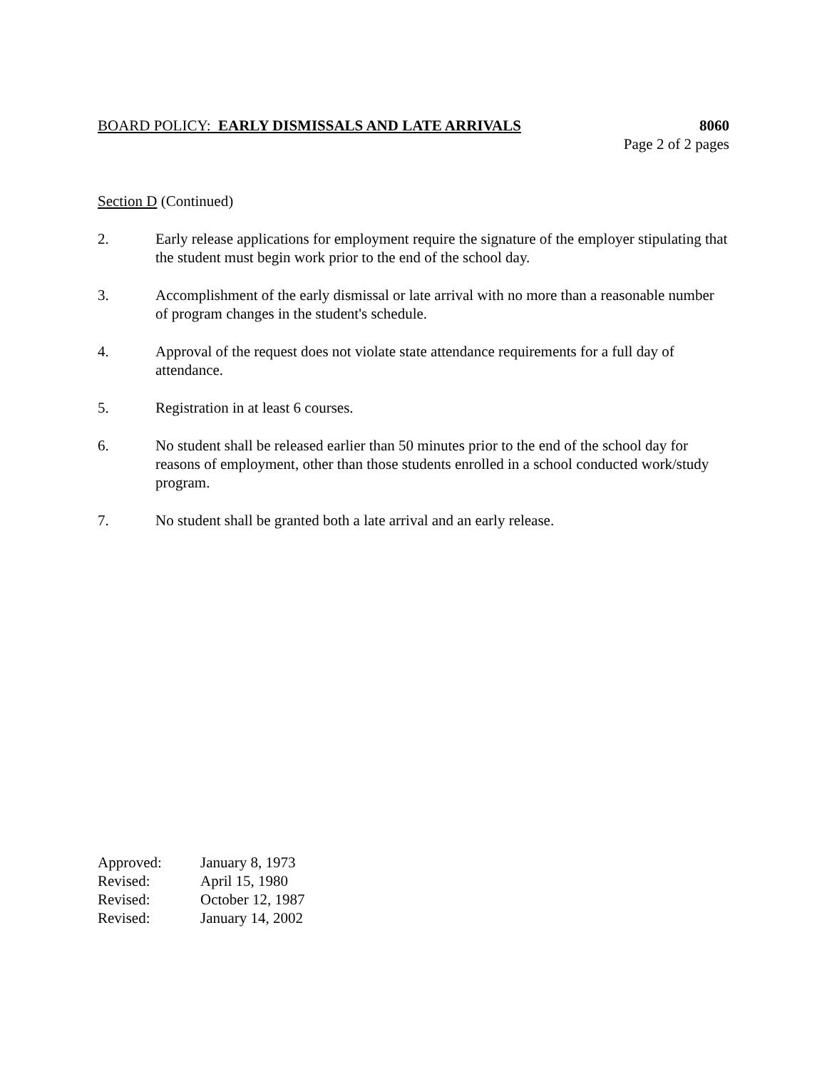BOARD POLICY: EARLY DISMISSALS AND LATE ARRIVALS
8060
Page 2 of 2 pages
Section D (Continued)
2. Early release applications for employment require the signature of the employer stipulating that the student must begin work prior to the end of the school day.
3. Accomplishment of the early dismissal or late arrival with no more than a reasonable number of program changes in the student's schedule.
4. Approval of the request does not violate state attendance requirements for a full day of attendance.
5. Registration in at least 6 courses.
6. No student shall be released earlier than 50 minutes prior to the end of the school day for reasons of employment, other than those students enrolled in a school conducted work/study program.
7. No student shall be granted both a late arrival and an early release.
Approved: January 8, 1973
Revised: April 15, 1980
Revised: October 12, 1987
Revised: January 14, 2002